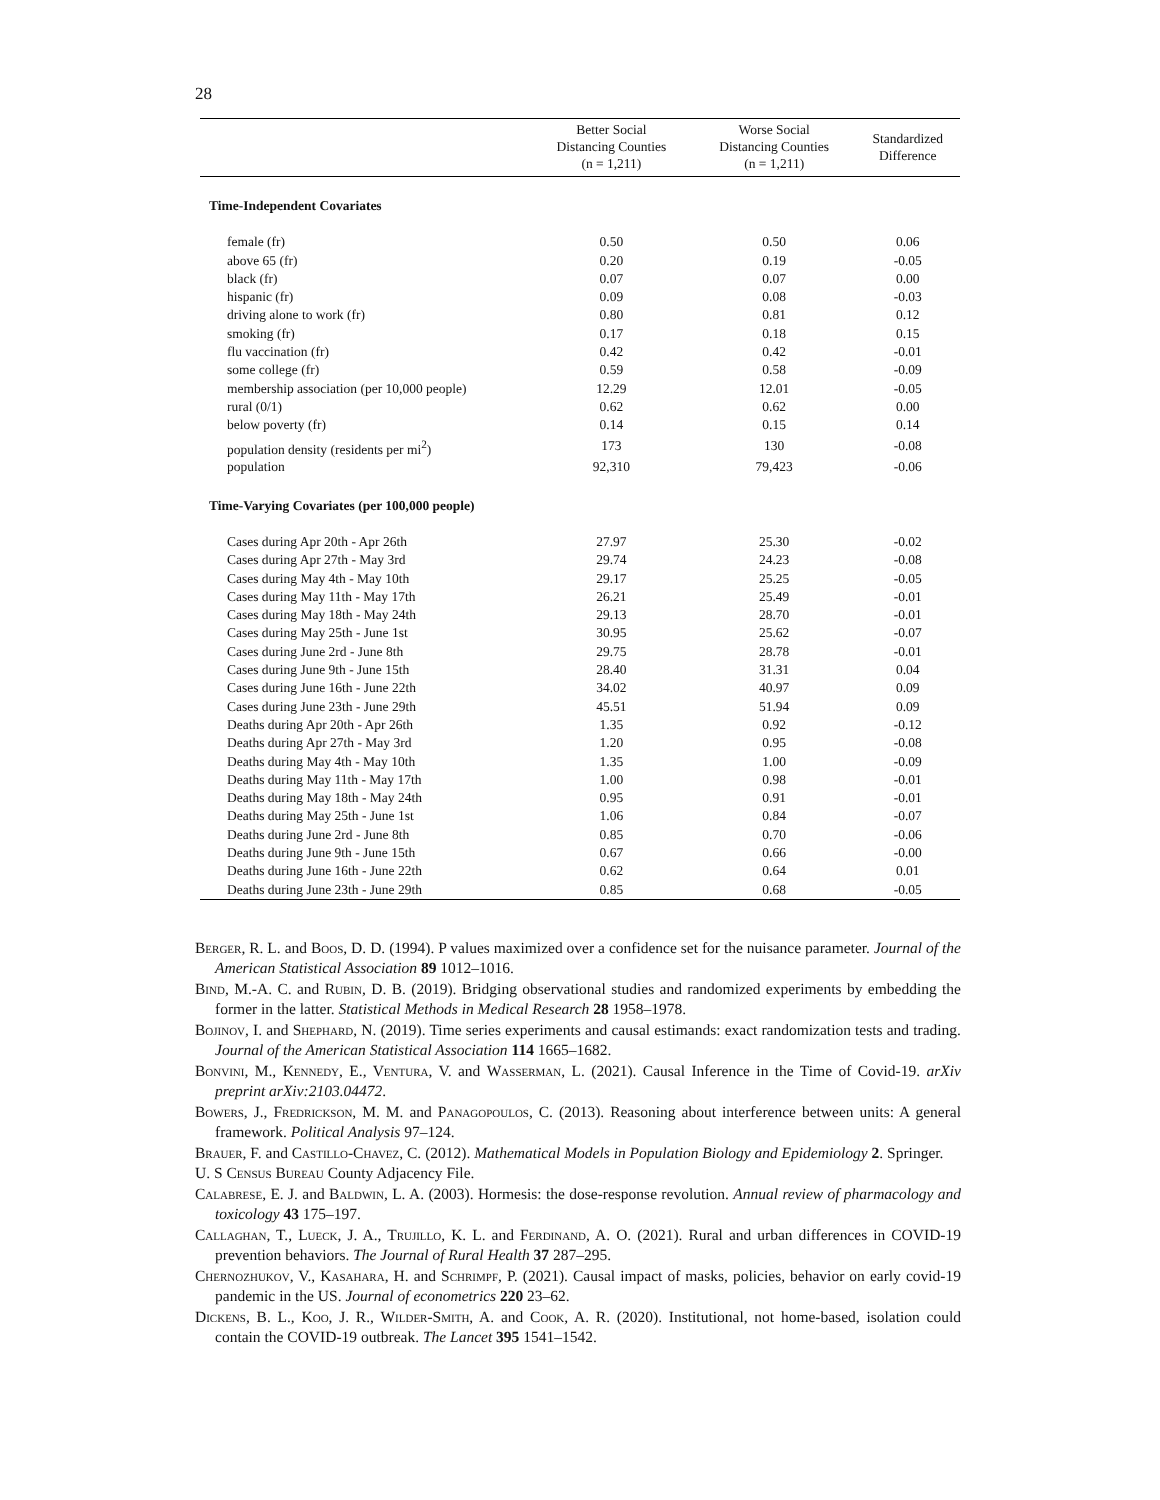28
| | Better Social Distancing Counties (n = 1,211) | Worse Social Distancing Counties (n = 1,211) | Standardized Difference |
| --- | --- | --- | --- |
| Time-Independent Covariates | | | |
| female (fr) above 65 (fr) | 0.50 0.20 | 0.50 0.19 | 0.06 -0.05 |
| black (fr) | 0.07 | 0.07 | 0.00 |
| hispanic (fr) | 0.09 | 0.08 | -0.03 |
| driving alone to work (fr) | 0.80 | 0.81 | 0.12 |
| smoking (fr) | 0.17 | 0.18 | 0.15 |
| flu vaccination (fr) | 0.42 | 0.42 | -0.01 |
| some college (fr) | 0.59 | 0.58 | -0.09 |
| membership association (per 10,000 people) | 12.29 | 12.01 | -0.05 |
| rural (0/1) | 0.62 | 0.62 | 0.00 |
| below poverty (fr) | 0.14 | 0.15 | 0.14 |
| population density (residents per mi<sup>2</sup>) | 173 | 130 | -0.08 |
| population | 92,310 | 79,423 | -0.06 |
| Time-Varying Covariates (per 100,000 people) | | | |
| Cases during Apr 20th - Apr 26th Cases during Apr 27th - May 3rd | 27.97 29.74 | 25.30 24.23 | -0.02 -0.08 |
| Cases during May 4th - May 10th | 29.17 | 25.25 | -0.05 |
| Cases during May 11th - May 17th | 26.21 | 25.49 | -0.01 |
| Cases during May 18th - May 24th | 29.13 | 28.70 | -0.01 |
| Cases during May 25th - June 1st | 30.95 | 25.62 | -0.07 |
| Cases during June 2rd - June 8th | 29.75 | 28.78 | -0.01 |
| Cases during June 9th - June 15th | 28.40 | 31.31 | 0.04 |
| Cases during June 16th - June 22th | 34.02 | 40.97 | 0.09 |
| Cases during June 23th - June 29th | 45.51 | 51.94 | 0.09 |
| Deaths during Apr 20th - Apr 26th | 1.35 | 0.92 | -0.12 |
| Deaths during Apr 27th - May 3rd | 1.20 | 0.95 | -0.08 |
| Deaths during May 4th - May 10th | 1.35 | 1.00 | -0.09 |
| Deaths during May 11th - May 17th | 1.00 | 0.98 | -0.01 |
| Deaths during May 18th - May 24th | 0.95 | 0.91 | -0.01 |
| Deaths during May 25th - June 1st | 1.06 | 0.84 | -0.07 |
| Deaths during June 2rd - June 8th | 0.85 | 0.70 | -0.06 |
| Deaths during June 9th - June 15th | 0.67 | 0.66 | -0.00 |
| Deaths during June 16th - June 22th | 0.62 | 0.64 | 0.01 |
| Deaths during June 23th - June 29th | 0.85 | 0.68 | -0.05 |
Berger, R. L. and Boos, D. D. (1994). P values maximized over a confidence set for the nuisance parameter. Journal of the American Statistical Association 89 1012–1016.
Bind, M.-A. C. and Rubin, D. B. (2019). Bridging observational studies and randomized experiments by embedding the former in the latter. Statistical Methods in Medical Research 28 1958–1978.
Bojinov, I. and Shephard, N. (2019). Time series experiments and causal estimands: exact randomization tests and trading. Journal of the American Statistical Association 114 1665–1682.
Bonvini, M., Kennedy, E., Ventura, V. and Wasserman, L. (2021). Causal Inference in the Time of Covid-19. arXiv preprint arXiv:2103.04472.
Bowers, J., Fredrickson, M. M. and Panagopoulos, C. (2013). Reasoning about interference between units: A general framework. Political Analysis 97–124.
Brauer, F. and Castillo-Chavez, C. (2012). Mathematical Models in Population Biology and Epidemiology 2. Springer.
U. S Census Bureau County Adjacency File.
Calabrese, E. J. and Baldwin, L. A. (2003). Hormesis: the dose-response revolution. Annual review of pharmacology and toxicology 43 175–197.
Callaghan, T., Lueck, J. A., Trujillo, K. L. and Ferdinand, A. O. (2021). Rural and urban differences in COVID-19 prevention behaviors. The Journal of Rural Health 37 287–295.
Chernozhukov, V., Kasahara, H. and Schrimpf, P. (2021). Causal impact of masks, policies, behavior on early covid-19 pandemic in the US. Journal of econometrics 220 23–62.
Dickens, B. L., Koo, J. R., Wilder-Smith, A. and Cook, A. R. (2020). Institutional, not home-based, isolation could contain the COVID-19 outbreak. The Lancet 395 1541–1542.